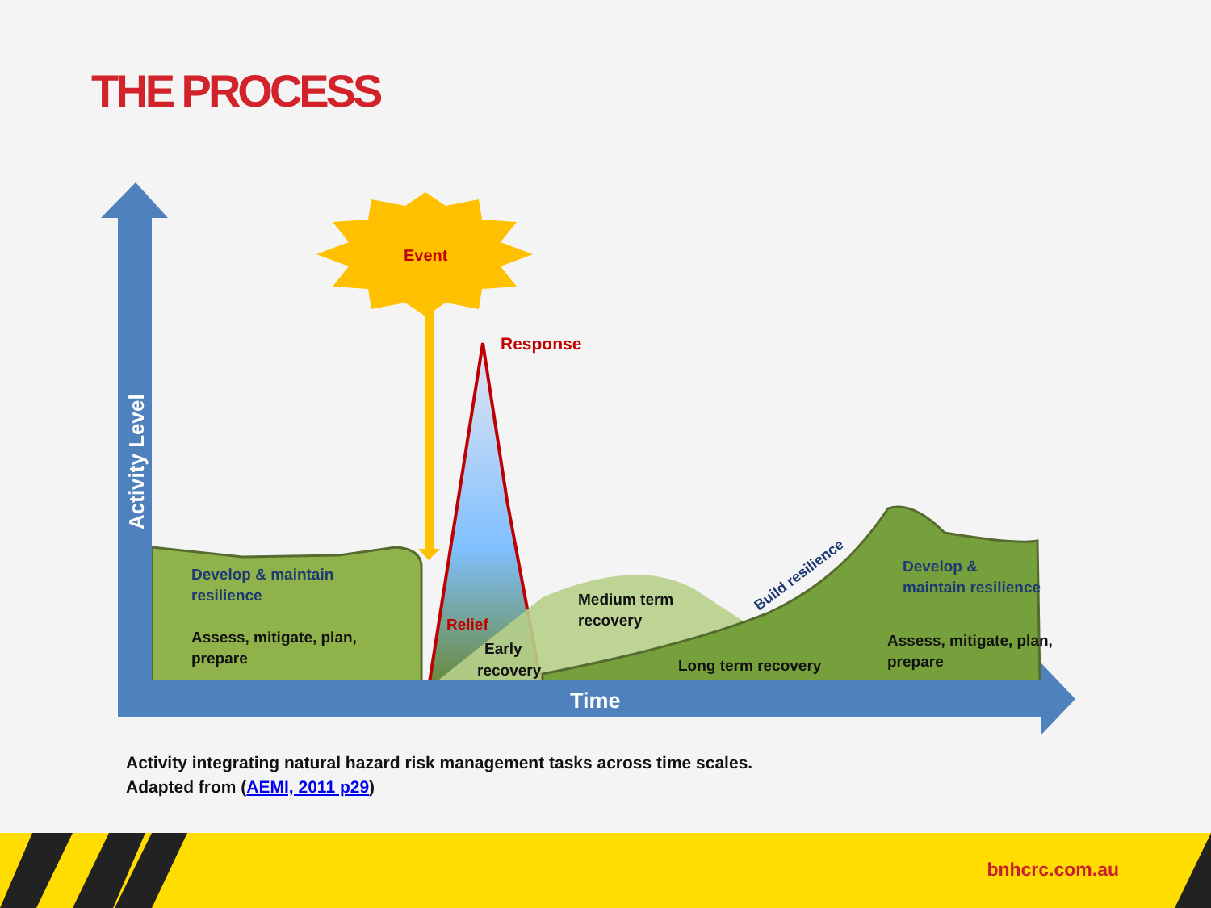THE PROCESS
Event
Response
Activity Level
Time
Develop & maintain
resilience
Assess, mitigate, plan,
prepare
Relief
Early
recovery
Medium term
recovery
Long term recovery
Build resilience
Develop &
maintain resilience
Assess, mitigate, plan,
prepare
Activity integrating natural hazard risk management tasks across time scales.
Adapted from (AEMI, 2011 p29)
bnhcrc.com.au